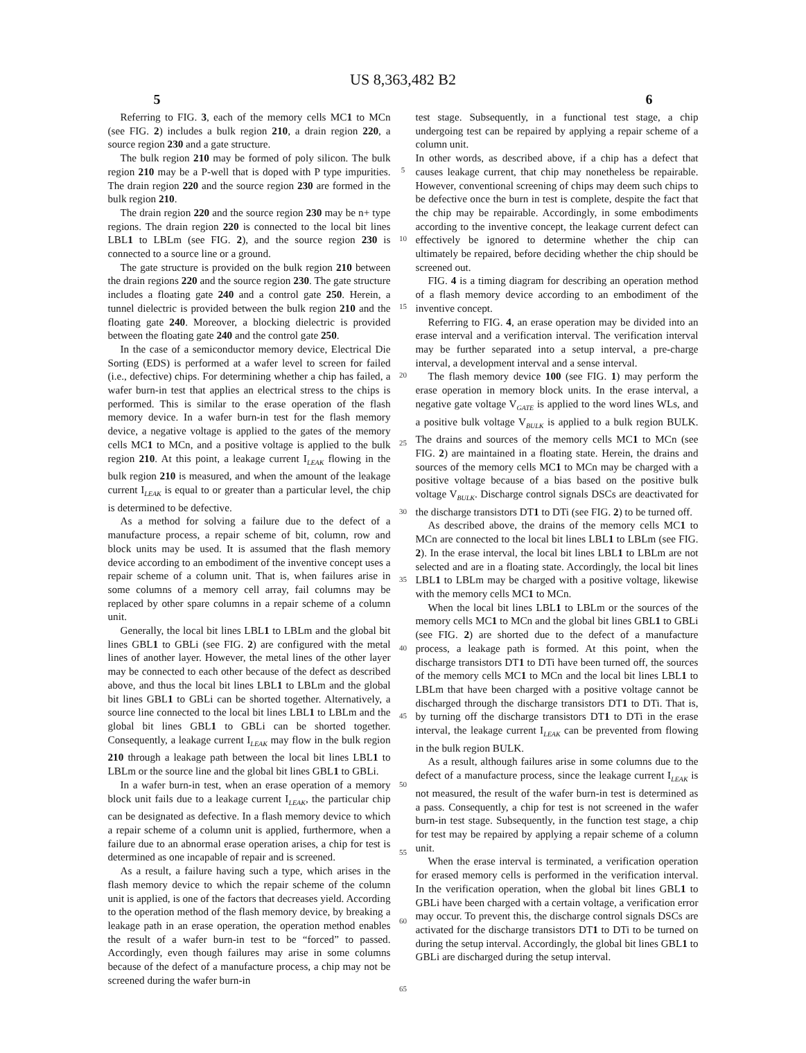US 8,363,482 B2
5 6
Referring to FIG. 3, each of the memory cells MC1 to MCn (see FIG. 2) includes a bulk region 210, a drain region 220, a source region 230 and a gate structure.
The bulk region 210 may be formed of poly silicon. The bulk region 210 may be a P-well that is doped with P type impurities. The drain region 220 and the source region 230 are formed in the bulk region 210.
The drain region 220 and the source region 230 may be n+ type regions. The drain region 220 is connected to the local bit lines LBL1 to LBLm (see FIG. 2), and the source region 230 is connected to a source line or a ground.
The gate structure is provided on the bulk region 210 between the drain regions 220 and the source region 230. The gate structure includes a floating gate 240 and a control gate 250. Herein, a tunnel dielectric is provided between the bulk region 210 and the floating gate 240. Moreover, a blocking dielectric is provided between the floating gate 240 and the control gate 250.
In the case of a semiconductor memory device, Electrical Die Sorting (EDS) is performed at a wafer level to screen for failed (i.e., defective) chips. For determining whether a chip has failed, a wafer burn-in test that applies an electrical stress to the chips is performed. This is similar to the erase operation of the flash memory device. In a wafer burn-in test for the flash memory device, a negative voltage is applied to the gates of the memory cells MC1 to MCn, and a positive voltage is applied to the bulk region 210. At this point, a leakage current I<sub>LEAK</sub> flowing in the bulk region 210 is measured, and when the amount of the leakage current I<sub>LEAK</sub> is equal to or greater than a particular level, the chip is determined to be defective.
As a method for solving a failure due to the defect of a manufacture process, a repair scheme of bit, column, row and block units may be used. It is assumed that the flash memory device according to an embodiment of the inventive concept uses a repair scheme of a column unit. That is, when failures arise in some columns of a memory cell array, fail columns may be replaced by other spare columns in a repair scheme of a column unit.
Generally, the local bit lines LBL1 to LBLm and the global bit lines GBL1 to GBLi (see FIG. 2) are configured with the metal lines of another layer. However, the metal lines of the other layer may be connected to each other because of the defect as described above, and thus the local bit lines LBL1 to LBLm and the global bit lines GBL1 to GBLi can be shorted together. Alternatively, a source line connected to the local bit lines LBL1 to LBLm and the global bit lines GBL1 to GBLi can be shorted together. Consequently, a leakage current I<sub>LEAK</sub> may flow in the bulk region 210 through a leakage path between the local bit lines LBL1 to LBLm or the source line and the global bit lines GBL1 to GBLi.
In a wafer burn-in test, when an erase operation of a memory block unit fails due to a leakage current I<sub>LEAK</sub>, the particular chip can be designated as defective. In a flash memory device to which a repair scheme of a column unit is applied, furthermore, when a failure due to an abnormal erase operation arises, a chip for test is determined as one incapable of repair and is screened.
As a result, a failure having such a type, which arises in the flash memory device to which the repair scheme of the column unit is applied, is one of the factors that decreases yield. According to the operation method of the flash memory device, by breaking a leakage path in an erase operation, the operation method enables the result of a wafer burn-in test to be “forced” to passed. Accordingly, even though failures may arise in some columns because of the defect of a manufacture process, a chip may not be screened during the wafer burn-in
5
10
15
20
25
30
35
40
45
50
55
60
65
test stage. Subsequently, in a functional test stage, a chip undergoing test can be repaired by applying a repair scheme of a column unit.
In other words, as described above, if a chip has a defect that causes leakage current, that chip may nonetheless be repairable. However, conventional screening of chips may deem such chips to be defective once the burn in test is complete, despite the fact that the chip may be repairable. Accordingly, in some embodiments according to the inventive concept, the leakage current defect can effectively be ignored to determine whether the chip can ultimately be repaired, before deciding whether the chip should be screened out.
FIG. 4 is a timing diagram for describing an operation method of a flash memory device according to an embodiment of the inventive concept.
Referring to FIG. 4, an erase operation may be divided into an erase interval and a verification interval. The verification interval may be further separated into a setup interval, a pre-charge interval, a development interval and a sense interval.
The flash memory device 100 (see FIG. 1) may perform the erase operation in memory block units. In the erase interval, a negative gate voltage V<sub>GATE</sub> is applied to the word lines WLs, and a positive bulk voltage V<sub>BULK</sub> is applied to a bulk region BULK. The drains and sources of the memory cells MC1 to MCn (see FIG. 2) are maintained in a floating state. Herein, the drains and sources of the memory cells MC1 to MCn may be charged with a positive voltage because of a bias based on the positive bulk voltage V<sub>BULK</sub>. Discharge control signals DSCs are deactivated for the discharge transistors DT1 to DTi (see FIG. 2) to be turned off.
As described above, the drains of the memory cells MC1 to MCn are connected to the local bit lines LBL1 to LBLm (see FIG. 2). In the erase interval, the local bit lines LBL1 to LBLm are not selected and are in a floating state. Accordingly, the local bit lines LBL1 to LBLm may be charged with a positive voltage, likewise with the memory cells MC1 to MCn.
When the local bit lines LBL1 to LBLm or the sources of the memory cells MC1 to MCn and the global bit lines GBL1 to GBLi (see FIG. 2) are shorted due to the defect of a manufacture process, a leakage path is formed. At this point, when the discharge transistors DT1 to DTi have been turned off, the sources of the memory cells MC1 to MCn and the local bit lines LBL1 to LBLm that have been charged with a positive voltage cannot be discharged through the discharge transistors DT1 to DTi. That is, by turning off the discharge transistors DT1 to DTi in the erase interval, the leakage current I<sub>LEAK</sub> can be prevented from flowing in the bulk region BULK.
As a result, although failures arise in some columns due to the defect of a manufacture process, since the leakage current I<sub>LEAK</sub> is not measured, the result of the wafer burn-in test is determined as a pass. Consequently, a chip for test is not screened in the wafer burn-in test stage. Subsequently, in the function test stage, a chip for test may be repaired by applying a repair scheme of a column unit.
When the erase interval is terminated, a verification operation for erased memory cells is performed in the verification interval. In the verification operation, when the global bit lines GBL1 to GBLi have been charged with a certain voltage, a verification error may occur. To prevent this, the discharge control signals DSCs are activated for the discharge transistors DT1 to DTi to be turned on during the setup interval. Accordingly, the global bit lines GBL1 to GBLi are discharged during the setup interval.